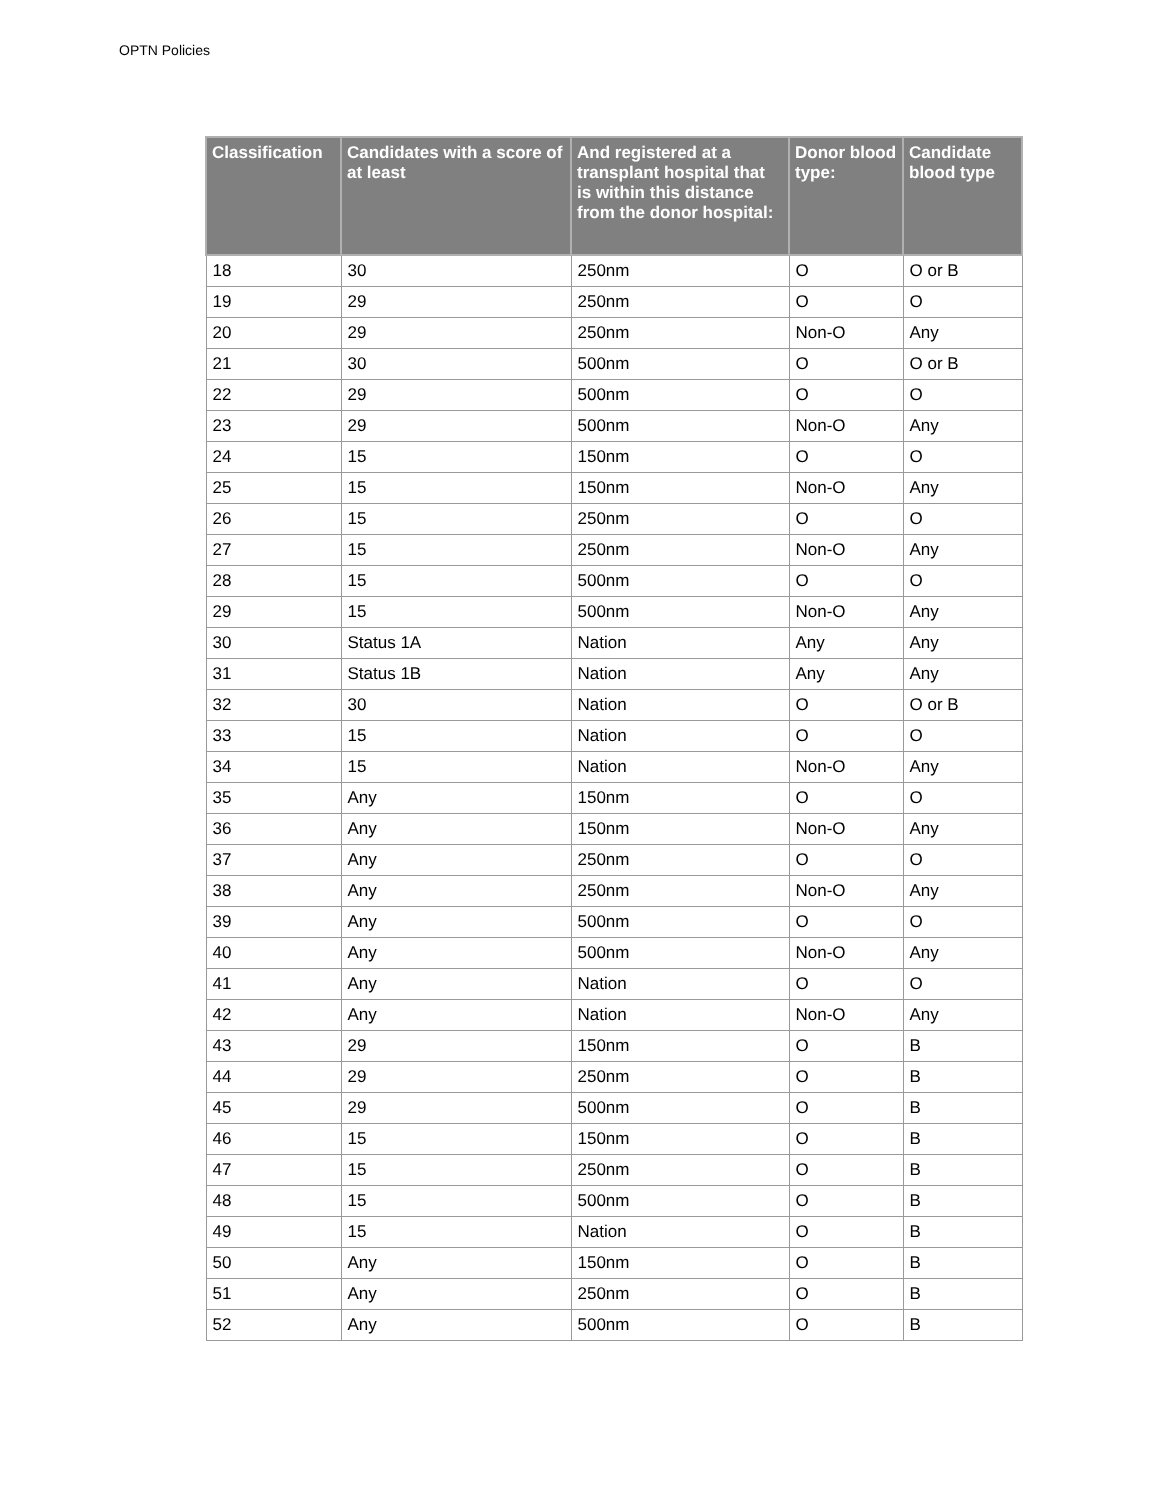OPTN Policies
| Classification | Candidates with a score of at least | And registered at a transplant hospital that is within this distance from the donor hospital: | Donor blood type: | Candidate blood type |
| --- | --- | --- | --- | --- |
| 18 | 30 | 250nm | O | O or B |
| 19 | 29 | 250nm | O | O |
| 20 | 29 | 250nm | Non-O | Any |
| 21 | 30 | 500nm | O | O or B |
| 22 | 29 | 500nm | O | O |
| 23 | 29 | 500nm | Non-O | Any |
| 24 | 15 | 150nm | O | O |
| 25 | 15 | 150nm | Non-O | Any |
| 26 | 15 | 250nm | O | O |
| 27 | 15 | 250nm | Non-O | Any |
| 28 | 15 | 500nm | O | O |
| 29 | 15 | 500nm | Non-O | Any |
| 30 | Status 1A | Nation | Any | Any |
| 31 | Status 1B | Nation | Any | Any |
| 32 | 30 | Nation | O | O or B |
| 33 | 15 | Nation | O | O |
| 34 | 15 | Nation | Non-O | Any |
| 35 | Any | 150nm | O | O |
| 36 | Any | 150nm | Non-O | Any |
| 37 | Any | 250nm | O | O |
| 38 | Any | 250nm | Non-O | Any |
| 39 | Any | 500nm | O | O |
| 40 | Any | 500nm | Non-O | Any |
| 41 | Any | Nation | O | O |
| 42 | Any | Nation | Non-O | Any |
| 43 | 29 | 150nm | O | B |
| 44 | 29 | 250nm | O | B |
| 45 | 29 | 500nm | O | B |
| 46 | 15 | 150nm | O | B |
| 47 | 15 | 250nm | O | B |
| 48 | 15 | 500nm | O | B |
| 49 | 15 | Nation | O | B |
| 50 | Any | 150nm | O | B |
| 51 | Any | 250nm | O | B |
| 52 | Any | 500nm | O | B |